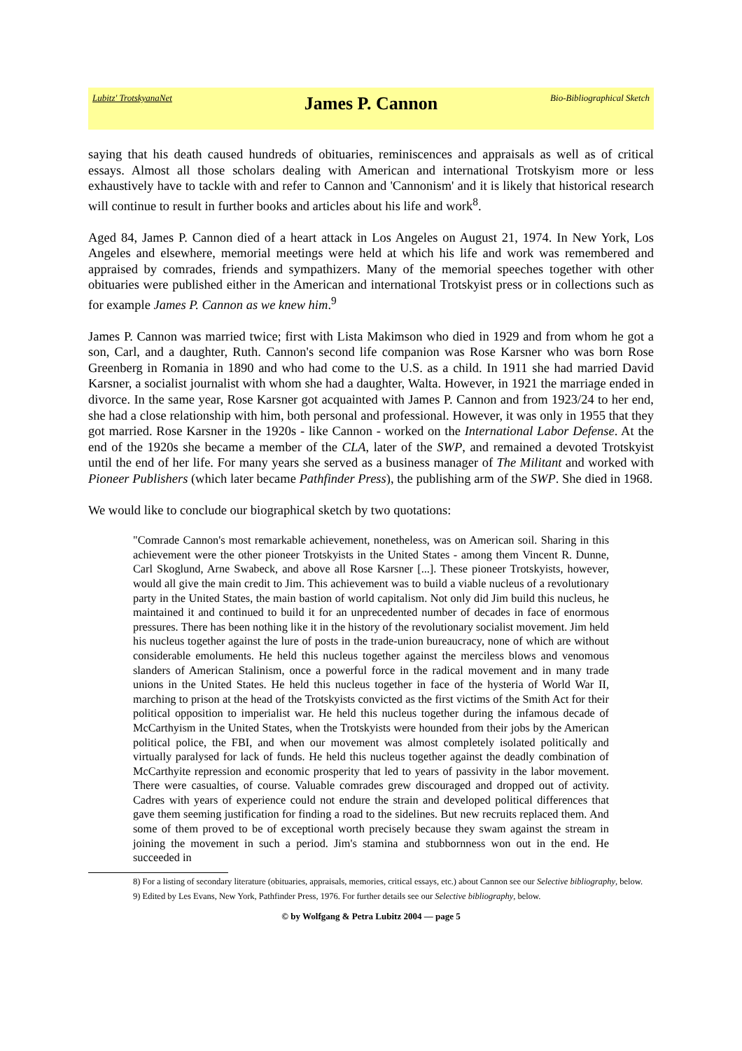Lubitz' TrotskyanaNet James P. Cannon Bio-Bibliographical Sketch
saying that his death caused hundreds of obituaries, reminiscences and appraisals as well as of critical essays. Almost all those scholars dealing with American and international Trotskyism more or less exhaustively have to tackle with and refer to Cannon and 'Cannonism' and it is likely that historical research will continue to result in further books and articles about his life and work<sup>8</sup>.
Aged 84, James P. Cannon died of a heart attack in Los Angeles on August 21, 1974. In New York, Los Angeles and elsewhere, memorial meetings were held at which his life and work was remembered and appraised by comrades, friends and sympathizers. Many of the memorial speeches together with other obituaries were published either in the American and international Trotskyist press or in collections such as for example James P. Cannon as we knew him.<sup>9</sup>
James P. Cannon was married twice; first with Lista Makimson who died in 1929 and from whom he got a son, Carl, and a daughter, Ruth. Cannon's second life companion was Rose Karsner who was born Rose Greenberg in Romania in 1890 and who had come to the U.S. as a child. In 1911 she had married David Karsner, a socialist journalist with whom she had a daughter, Walta. However, in 1921 the marriage ended in divorce. In the same year, Rose Karsner got acquainted with James P. Cannon and from 1923/24 to her end, she had a close relationship with him, both personal and professional. However, it was only in 1955 that they got married. Rose Karsner in the 1920s - like Cannon - worked on the International Labor Defense. At the end of the 1920s she became a member of the CLA, later of the SWP, and remained a devoted Trotskyist until the end of her life. For many years she served as a business manager of The Militant and worked with Pioneer Publishers (which later became Pathfinder Press), the publishing arm of the SWP. She died in 1968.
We would like to conclude our biographical sketch by two quotations:
"Comrade Cannon's most remarkable achievement, nonetheless, was on American soil. Sharing in this achievement were the other pioneer Trotskyists in the United States - among them Vincent R. Dunne, Carl Skoglund, Arne Swabeck, and above all Rose Karsner [...]. These pioneer Trotskyists, however, would all give the main credit to Jim. This achievement was to build a viable nucleus of a revolutionary party in the United States, the main bastion of world capitalism. Not only did Jim build this nucleus, he maintained it and continued to build it for an unprecedented number of decades in face of enormous pressures. There has been nothing like it in the history of the revolutionary socialist movement. Jim held his nucleus together against the lure of posts in the trade-union bureaucracy, none of which are without considerable emoluments. He held this nucleus together against the merciless blows and venomous slanders of American Stalinism, once a powerful force in the radical movement and in many trade unions in the United States. He held this nucleus together in face of the hysteria of World War II, marching to prison at the head of the Trotskyists convicted as the first victims of the Smith Act for their political opposition to imperialist war. He held this nucleus together during the infamous decade of McCarthyism in the United States, when the Trotskyists were hounded from their jobs by the American political police, the FBI, and when our movement was almost completely isolated politically and virtually paralysed for lack of funds. He held this nucleus together against the deadly combination of McCarthyite repression and economic prosperity that led to years of passivity in the labor movement. There were casualties, of course. Valuable comrades grew discouraged and dropped out of activity. Cadres with years of experience could not endure the strain and developed political differences that gave them seeming justification for finding a road to the sidelines. But new recruits replaced them. And some of them proved to be of exceptional worth precisely because they swam against the stream in joining the movement in such a period. Jim's stamina and stubbornness won out in the end. He succeeded in
8) For a listing of secondary literature (obituaries, appraisals, memories, critical essays, etc.) about Cannon see our Selective bibliography, below.
9) Edited by Les Evans, New York, Pathfinder Press, 1976. For further details see our Selective bibliography, below.
© by Wolfgang & Petra Lubitz 2004 — page 5